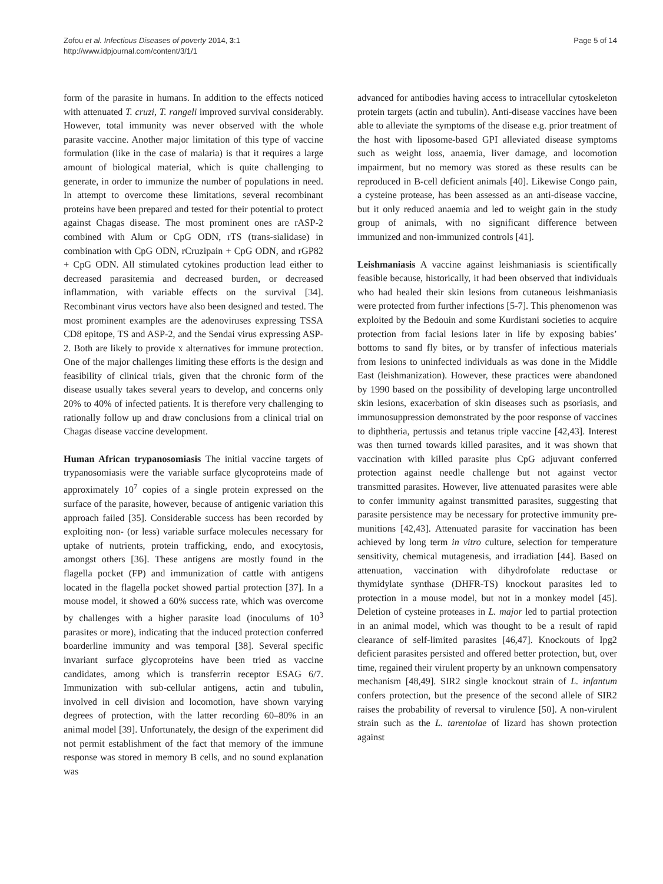Zofou et al. Infectious Diseases of poverty 2014, 3:1
http://www.idpjournal.com/content/3/1/1
Page 5 of 14
form of the parasite in humans. In addition to the effects noticed with attenuated T. cruzi, T. rangeli improved survival considerably. However, total immunity was never observed with the whole parasite vaccine. Another major limitation of this type of vaccine formulation (like in the case of malaria) is that it requires a large amount of biological material, which is quite challenging to generate, in order to immunize the number of populations in need. In attempt to overcome these limitations, several recombinant proteins have been prepared and tested for their potential to protect against Chagas disease. The most prominent ones are rASP-2 combined with Alum or CpG ODN, rTS (trans-sialidase) in combination with CpG ODN, rCruzipain + CpG ODN, and rGP82 + CpG ODN. All stimulated cytokines production lead either to decreased parasitemia and decreased burden, or decreased inflammation, with variable effects on the survival [34]. Recombinant virus vectors have also been designed and tested. The most prominent examples are the adenoviruses expressing TSSA CD8 epitope, TS and ASP-2, and the Sendai virus expressing ASP-2. Both are likely to provide x alternatives for immune protection. One of the major challenges limiting these efforts is the design and feasibility of clinical trials, given that the chronic form of the disease usually takes several years to develop, and concerns only 20% to 40% of infected patients. It is therefore very challenging to rationally follow up and draw conclusions from a clinical trial on Chagas disease vaccine development.
Human African trypanosomiasis The initial vaccine targets of trypanosomiasis were the variable surface glycoproteins made of approximately 10<sup>7</sup> copies of a single protein expressed on the surface of the parasite, however, because of antigenic variation this approach failed [35]. Considerable success has been recorded by exploiting non- (or less) variable surface molecules necessary for uptake of nutrients, protein trafficking, endo, and exocytosis, amongst others [36]. These antigens are mostly found in the flagella pocket (FP) and immunization of cattle with antigens located in the flagella pocket showed partial protection [37]. In a mouse model, it showed a 60% success rate, which was overcome by challenges with a higher parasite load (inoculums of 10<sup>3</sup> parasites or more), indicating that the induced protection conferred boarderline immunity and was temporal [38]. Several specific invariant surface glycoproteins have been tried as vaccine candidates, among which is transferrin receptor ESAG 6/7. Immunization with sub-cellular antigens, actin and tubulin, involved in cell division and locomotion, have shown varying degrees of protection, with the latter recording 60–80% in an animal model [39]. Unfortunately, the design of the experiment did not permit establishment of the fact that memory of the immune response was stored in memory B cells, and no sound explanation was
advanced for antibodies having access to intracellular cytoskeleton protein targets (actin and tubulin). Anti-disease vaccines have been able to alleviate the symptoms of the disease e.g. prior treatment of the host with liposome-based GPI alleviated disease symptoms such as weight loss, anaemia, liver damage, and locomotion impairment, but no memory was stored as these results can be reproduced in B-cell deficient animals [40]. Likewise Congo pain, a cysteine protease, has been assessed as an anti-disease vaccine, but it only reduced anaemia and led to weight gain in the study group of animals, with no significant difference between immunized and non-immunized controls [41].
Leishmaniasis A vaccine against leishmaniasis is scientifically feasible because, historically, it had been observed that individuals who had healed their skin lesions from cutaneous leishmaniasis were protected from further infections [5-7]. This phenomenon was exploited by the Bedouin and some Kurdistani societies to acquire protection from facial lesions later in life by exposing babies’ bottoms to sand fly bites, or by transfer of infectious materials from lesions to uninfected individuals as was done in the Middle East (leishmanization). However, these practices were abandoned by 1990 based on the possibility of developing large uncontrolled skin lesions, exacerbation of skin diseases such as psoriasis, and immunosuppression demonstrated by the poor response of vaccines to diphtheria, pertussis and tetanus triple vaccine [42,43]. Interest was then turned towards killed parasites, and it was shown that vaccination with killed parasite plus CpG adjuvant conferred protection against needle challenge but not against vector transmitted parasites. However, live attenuated parasites were able to confer immunity against transmitted parasites, suggesting that parasite persistence may be necessary for protective immunity pre-munitions [42,43]. Attenuated parasite for vaccination has been achieved by long term in vitro culture, selection for temperature sensitivity, chemical mutagenesis, and irradiation [44]. Based on attenuation, vaccination with dihydrofolate reductase or thymidylate synthase (DHFR-TS) knockout parasites led to protection in a mouse model, but not in a monkey model [45]. Deletion of cysteine proteases in L. major led to partial protection in an animal model, which was thought to be a result of rapid clearance of self-limited parasites [46,47]. Knockouts of Ipg2 deficient parasites persisted and offered better protection, but, over time, regained their virulent property by an unknown compensatory mechanism [48,49]. SIR2 single knockout strain of L. infantum confers protection, but the presence of the second allele of SIR2 raises the probability of reversal to virulence [50]. A non-virulent strain such as the L. tarentolae of lizard has shown protection against